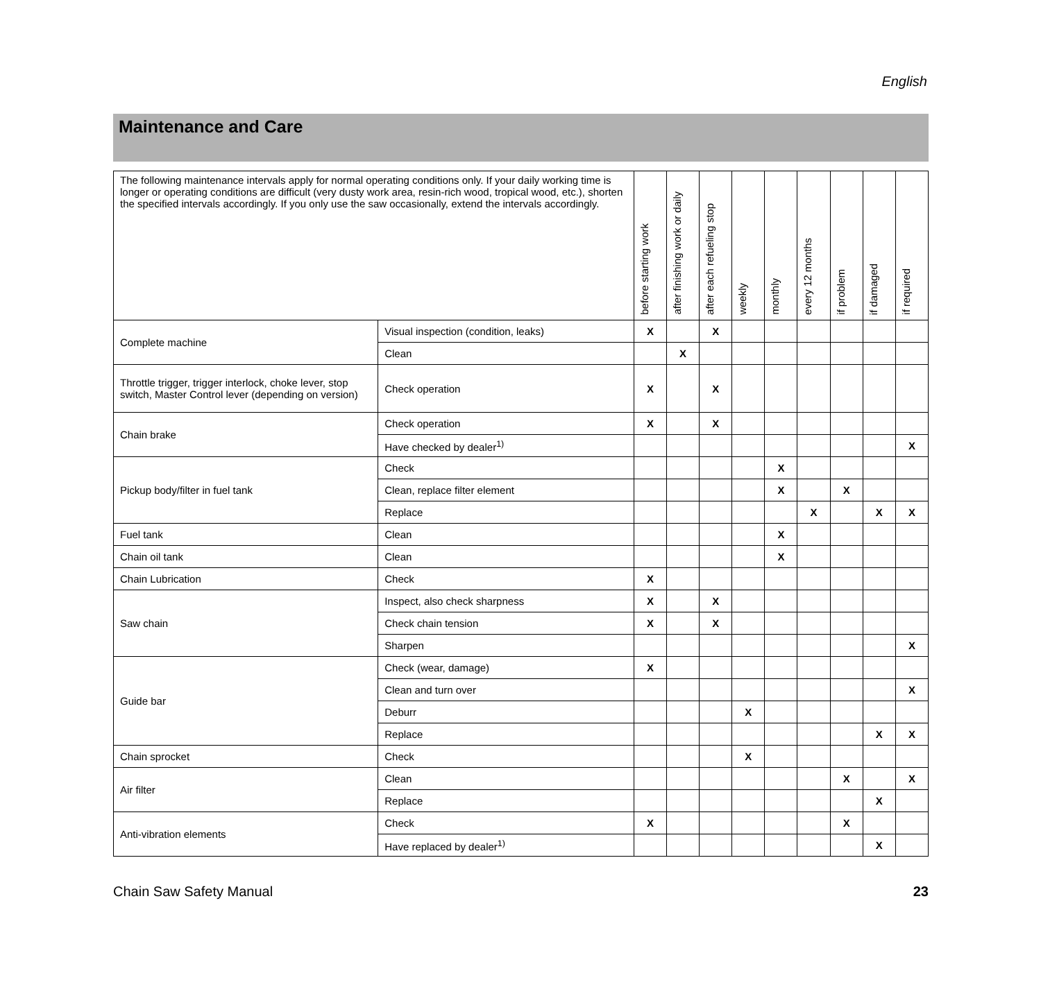English
Maintenance and Care
| The following maintenance intervals apply for normal operating conditions only. If your daily working time is longer or operating conditions are difficult (very dusty work area, resin-rich wood, tropical wood, etc.), shorten the specified intervals accordingly. If you only use the saw occasionally, extend the intervals accordingly. | | before starting work | after finishing work or daily | after each refueling stop | weekly | monthly | every 12 months | if problem | if damaged | if required |
| --- | --- | --- | --- | --- | --- | --- | --- | --- | --- | --- |
| Complete machine | Visual inspection (condition, leaks) | X | | X | | | | | | |
| | Clean | | X | | | | | | | |
| Throttle trigger, trigger interlock, choke lever, stop switch, Master Control lever (depending on version) | Check operation | X | | X | | | | | | |
| Chain brake | Check operation | X | | X | | | | | | |
| | Have checked by dealer<sup>1)</sup> | | | | | | | | | X |
| Pickup body/filter in fuel tank | Check | | | | | X | | | | |
| | Clean, replace filter element | | | | | X | | X | | |
| | Replace | | | | | | X | | X | X |
| Fuel tank | Clean | | | | | X | | | | |
| Chain oil tank | Clean | | | | | X | | | | |
| Chain Lubrication | Check | X | | | | | | | | |
| Saw chain | Inspect, also check sharpness | X | | X | | | | | | |
| | Check chain tension | X | | X | | | | | | |
| | Sharpen | | | | | | | | | X |
| Guide bar | Check (wear, damage) | X | | | | | | | | |
| | Clean and turn over | | | | | | | | | X |
| | Deburr | | | | X | | | | | |
| | Replace | | | | | | | | X | X |
| Chain sprocket | Check | | | | X | | | | | |
| Air filter | Clean | | | | | | | X | | X |
| | Replace | | | | | | | | X | |
| Anti-vibration elements | Check | X | | | | | | X | | |
| | Have replaced by dealer<sup>1)</sup> | | | | | | | | X | |
Chain Saw Safety Manual 23